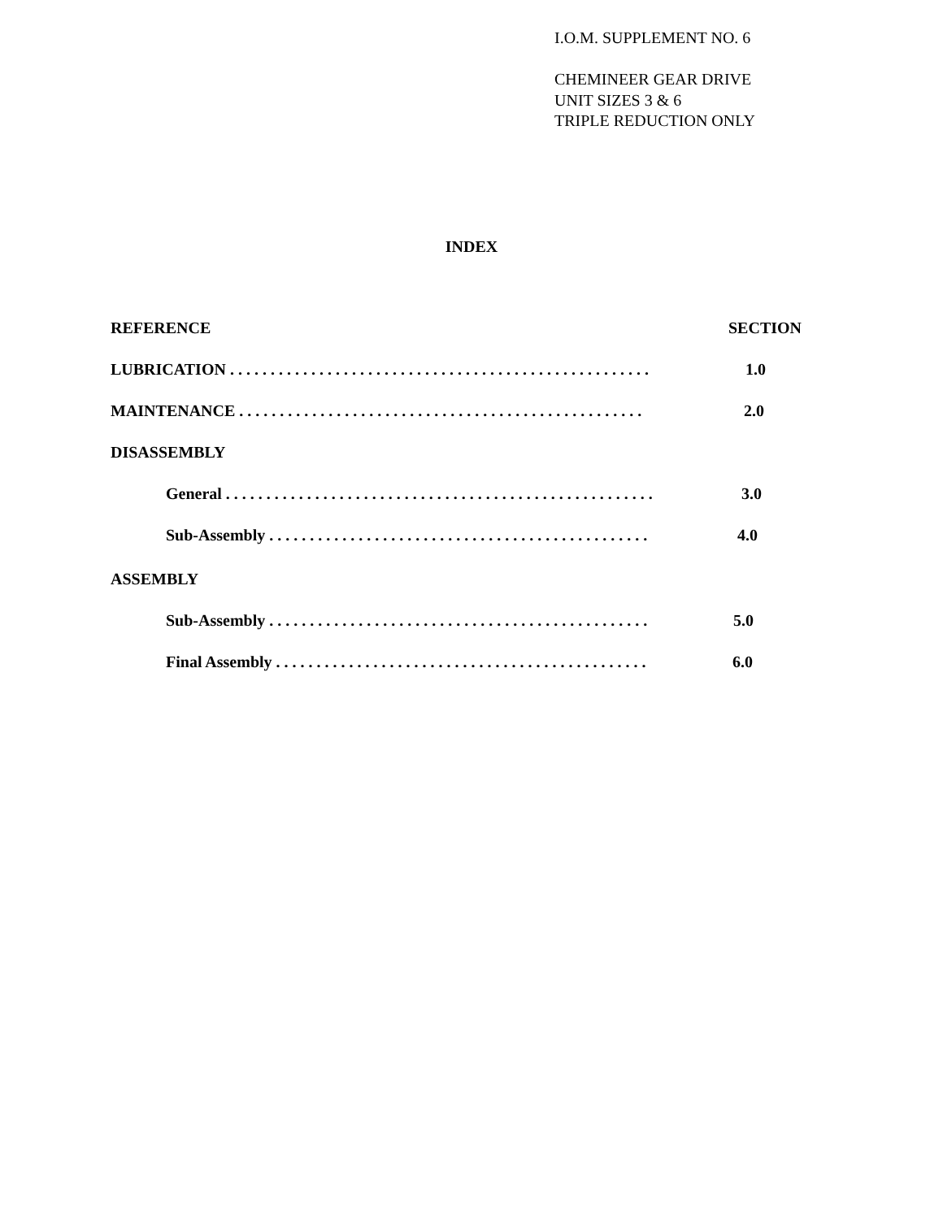I.O.M. SUPPLEMENT NO. 6
CHEMINEER GEAR DRIVE
UNIT SIZES 3 & 6
TRIPLE REDUCTION ONLY
INDEX
REFERENCE SECTION
LUBRICATION . . . . . . . . . . . . . . . . . . . . . . . . . . . . . . . . . . . . . . . . . . . . . . . . . . . . 1.0
MAINTENANCE . . . . . . . . . . . . . . . . . . . . . . . . . . . . . . . . . . . . . . . . . . . . . . . . . . 2.0
DISASSEMBLY
General . . . . . . . . . . . . . . . . . . . . . . . . . . . . . . . . . . . . . . . . . . . . . . . . . . . . . 3.0
Sub-Assembly . . . . . . . . . . . . . . . . . . . . . . . . . . . . . . . . . . . . . . . . . . . . . . . 4.0
ASSEMBLY
Sub-Assembly . . . . . . . . . . . . . . . . . . . . . . . . . . . . . . . . . . . . . . . . . . . . . . . 5.0
Final Assembly . . . . . . . . . . . . . . . . . . . . . . . . . . . . . . . . . . . . . . . . . . . . . . 6.0